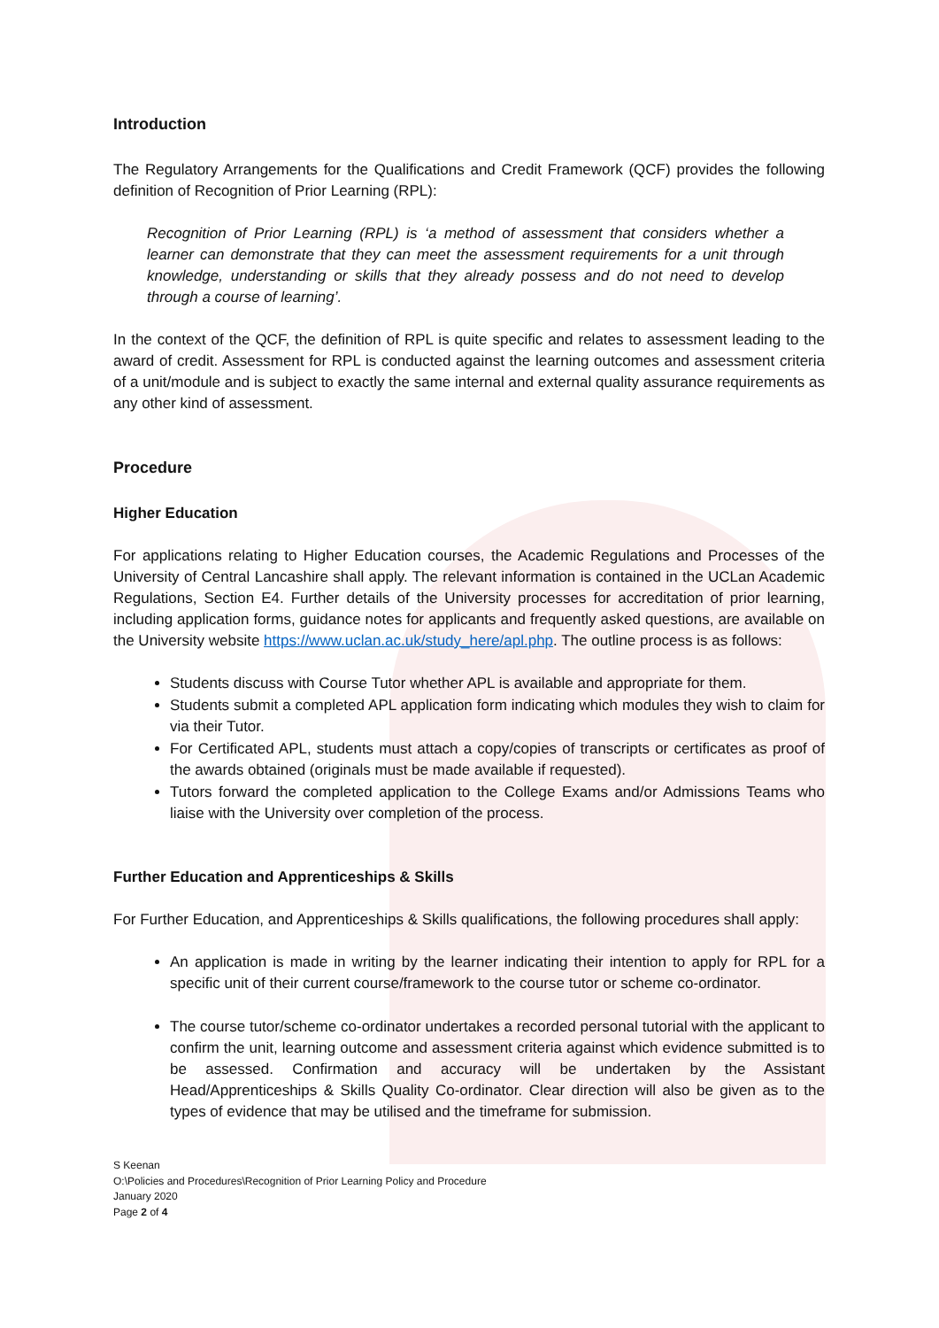Introduction
The Regulatory Arrangements for the Qualifications and Credit Framework (QCF) provides the following definition of Recognition of Prior Learning (RPL):
Recognition of Prior Learning (RPL) is ‘a method of assessment that considers whether a learner can demonstrate that they can meet the assessment requirements for a unit through knowledge, understanding or skills that they already possess and do not need to develop through a course of learning’.
In the context of the QCF, the definition of RPL is quite specific and relates to assessment leading to the award of credit. Assessment for RPL is conducted against the learning outcomes and assessment criteria of a unit/module and is subject to exactly the same internal and external quality assurance requirements as any other kind of assessment.
Procedure
Higher Education
For applications relating to Higher Education courses, the Academic Regulations and Processes of the University of Central Lancashire shall apply. The relevant information is contained in the UCLan Academic Regulations, Section E4. Further details of the University processes for accreditation of prior learning, including application forms, guidance notes for applicants and frequently asked questions, are available on the University website https://www.uclan.ac.uk/study_here/apl.php. The outline process is as follows:
Students discuss with Course Tutor whether APL is available and appropriate for them.
Students submit a completed APL application form indicating which modules they wish to claim for via their Tutor.
For Certificated APL, students must attach a copy/copies of transcripts or certificates as proof of the awards obtained (originals must be made available if requested).
Tutors forward the completed application to the College Exams and/or Admissions Teams who liaise with the University over completion of the process.
Further Education and Apprenticeships & Skills
For Further Education, and Apprenticeships & Skills qualifications, the following procedures shall apply:
An application is made in writing by the learner indicating their intention to apply for RPL for a specific unit of their current course/framework to the course tutor or scheme co-ordinator.
The course tutor/scheme co-ordinator undertakes a recorded personal tutorial with the applicant to confirm the unit, learning outcome and assessment criteria against which evidence submitted is to be assessed. Confirmation and accuracy will be undertaken by the Assistant Head/Apprenticeships & Skills Quality Co-ordinator. Clear direction will also be given as to the types of evidence that may be utilised and the timeframe for submission.
S Keenan
O:\Policies and Procedures\Recognition of Prior Learning Policy and Procedure
January 2020
Page 2 of 4